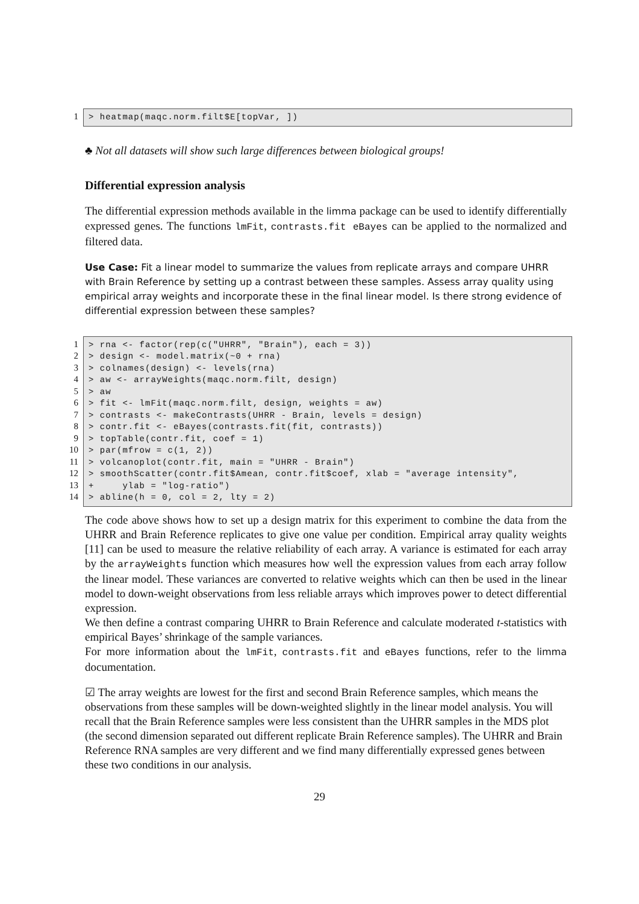1 > heatmap(maqc.norm.filt$E[topVar, ])
♣ Not all datasets will show such large differences between biological groups!
Differential expression analysis
The differential expression methods available in the limma package can be used to identify differentially expressed genes. The functions lmFit, contrasts.fit eBayes can be applied to the normalized and filtered data.
Use Case: Fit a linear model to summarize the values from replicate arrays and compare UHRR with Brain Reference by setting up a contrast between these samples. Assess array quality using empirical array weights and incorporate these in the final linear model. Is there strong evidence of differential expression between these samples?
1
2
3
4
5
6
7
8
9
10
11
12
13
14
> rna <- factor(rep(c("UHRR", "Brain"), each = 3)) > design <- model.matrix(~0 + rna) > colnames(design) <- levels(rna) > aw <- arrayWeights(maqc.norm.filt, design) > aw > fit <- lmFit(maqc.norm.filt, design, weights = aw) > contrasts <- makeContrasts(UHRR - Brain, levels = design) > contr.fit <- eBayes(contrasts.fit(fit, contrasts)) > topTable(contr.fit, coef = 1) > par(mfrow = c(1, 2)) > volcanoplot(contr.fit, main = "UHRR - Brain") > smoothScatter(contr.fit$Amean, contr.fit$coef, xlab = "average intensity", + ylab = "log-ratio") > abline(h = 0, col = 2, lty = 2)
The code above shows how to set up a design matrix for this experiment to combine the data from the UHRR and Brain Reference replicates to give one value per condition. Empirical array quality weights [11] can be used to measure the relative reliability of each array. A variance is estimated for each array by the arrayWeights function which measures how well the expression values from each array follow the linear model. These variances are converted to relative weights which can then be used in the linear model to down-weight observations from less reliable arrays which improves power to detect differential expression.
We then define a contrast comparing UHRR to Brain Reference and calculate moderated t-statistics with empirical Bayes’ shrinkage of the sample variances.
For more information about the lmFit, contrasts.fit and eBayes functions, refer to the limma documentation.
☑ The array weights are lowest for the first and second Brain Reference samples, which means the observations from these samples will be down-weighted slightly in the linear model analysis. You will recall that the Brain Reference samples were less consistent than the UHRR samples in the MDS plot (the second dimension separated out different replicate Brain Reference samples). The UHRR and Brain Reference RNA samples are very different and we find many differentially expressed genes between these two conditions in our analysis.
29